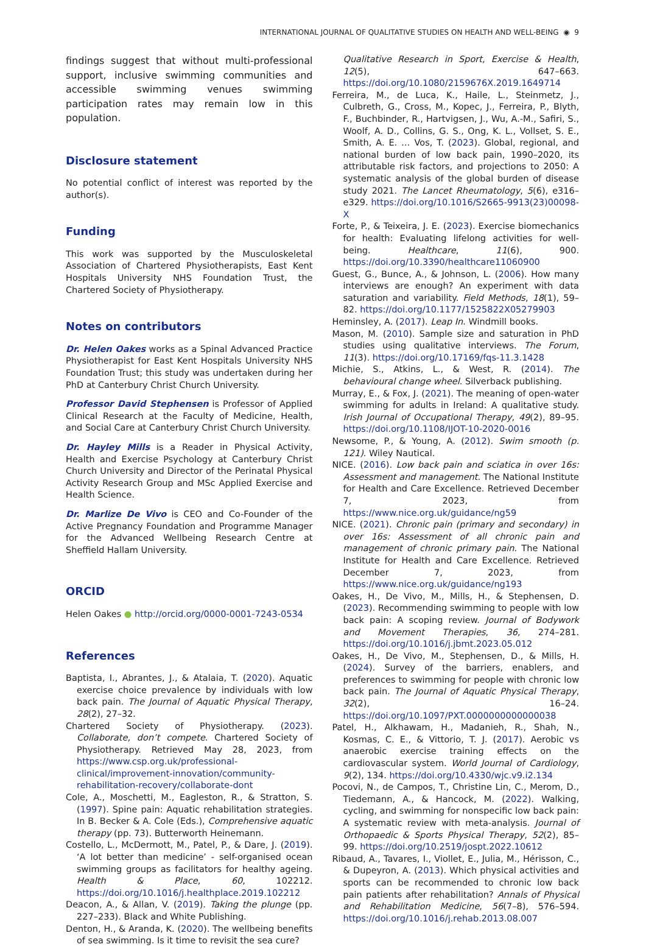INTERNATIONAL JOURNAL OF QUALITATIVE STUDIES ON HEALTH AND WELL-BEING ◉ 9
findings suggest that without multi-professional support, inclusive swimming communities and accessible swimming venues swimming participation rates may remain low in this population.
Disclosure statement
No potential conflict of interest was reported by the author(s).
Funding
This work was supported by the Musculoskeletal Association of Chartered Physiotherapists, East Kent Hospitals University NHS Foundation Trust, the Chartered Society of Physiotherapy.
Notes on contributors
Dr. Helen Oakes works as a Spinal Advanced Practice Physiotherapist for East Kent Hospitals University NHS Foundation Trust; this study was undertaken during her PhD at Canterbury Christ Church University.
Professor David Stephensen is Professor of Applied Clinical Research at the Faculty of Medicine, Health, and Social Care at Canterbury Christ Church University.
Dr. Hayley Mills is a Reader in Physical Activity, Health and Exercise Psychology at Canterbury Christ Church University and Director of the Perinatal Physical Activity Research Group and MSc Applied Exercise and Health Science.
Dr. Marlize De Vivo is CEO and Co-Founder of the Active Pregnancy Foundation and Programme Manager for the Advanced Wellbeing Research Centre at Sheffield Hallam University.
ORCID
Helen Oakes ● http://orcid.org/0000-0001-7243-0534
References
Baptista, I., Abrantes, J., & Atalaia, T. (2020). Aquatic exercise choice prevalence by individuals with low back pain. The Journal of Aquatic Physical Therapy, 28(2), 27–32.
Chartered Society of Physiotherapy. (2023). Collaborate, don’t compete. Chartered Society of Physiotherapy. Retrieved May 28, 2023, from https://www.csp.org.uk/professional-clinical/improvement-innovation/community-rehabilitation-recovery/collaborate-dont
Cole, A., Moschetti, M., Eagleston, R., & Stratton, S. (1997). Spine pain: Aquatic rehabilitation strategies. In B. Becker & A. Cole (Eds.), Comprehensive aquatic therapy (pp. 73). Butterworth Heinemann.
Costello, L., McDermott, M., Patel, P., & Dare, J. (2019). ‘A lot better than medicine’ - self-organised ocean swimming groups as facilitators for healthy ageing. Health & Place, 60, 102212. https://doi.org/10.1016/j.healthplace.2019.102212
Deacon, A., & Allan, V. (2019). Taking the plunge (pp. 227–233). Black and White Publishing.
Denton, H., & Aranda, K. (2020). The wellbeing benefits of sea swimming. Is it time to revisit the sea cure?
Qualitative Research in Sport, Exercise & Health, 12(5), 647–663. https://doi.org/10.1080/2159676X.2019.1649714
Ferreira, M., de Luca, K., Haile, L., Steinmetz, J., Culbreth, G., Cross, M., Kopec, J., Ferreira, P., Blyth, F., Buchbinder, R., Hartvigsen, J., Wu, A.-M., Safiri, S., Woolf, A. D., Collins, G. S., Ong, K. L., Vollset, S. E., Smith, A. E. … Vos, T. (2023). Global, regional, and national burden of low back pain, 1990–2020, its attributable risk factors, and projections to 2050: A systematic analysis of the global burden of disease study 2021. The Lancet Rheumatology, 5(6), e316–e329. https://doi.org/10.1016/S2665-9913(23)00098-X
Forte, P., & Teixeira, J. E. (2023). Exercise biomechanics for health: Evaluating lifelong activities for well-being. Healthcare, 11(6), 900. https://doi.org/10.3390/healthcare11060900
Guest, G., Bunce, A., & Johnson, L. (2006). How many interviews are enough? An experiment with data saturation and variability. Field Methods, 18(1), 59–82. https://doi.org/10.1177/1525822X05279903
Heminsley, A. (2017). Leap In. Windmill books.
Mason, M. (2010). Sample size and saturation in PhD studies using qualitative interviews. The Forum, 11(3). https://doi.org/10.17169/fqs-11.3.1428
Michie, S., Atkins, L., & West, R. (2014). The behavioural change wheel. Silverback publishing.
Murray, E., & Fox, J. (2021). The meaning of open-water swimming for adults in Ireland: A qualitative study. Irish Journal of Occupational Therapy, 49(2), 89–95. https://doi.org/10.1108/IJOT-10-2020-0016
Newsome, P., & Young, A. (2012). Swim smooth (p. 121). Wiley Nautical.
NICE. (2016). Low back pain and sciatica in over 16s: Assessment and management. The National Institute for Health and Care Excellence. Retrieved December 7, 2023, from https://www.nice.org.uk/guidance/ng59
NICE. (2021). Chronic pain (primary and secondary) in over 16s: Assessment of all chronic pain and management of chronic primary pain. The National Institute for Health and Care Excellence. Retrieved December 7, 2023, from https://www.nice.org.uk/guidance/ng193
Oakes, H., De Vivo, M., Mills, H., & Stephensen, D. (2023). Recommending swimming to people with low back pain: A scoping review. Journal of Bodywork and Movement Therapies, 36, 274–281. https://doi.org/10.1016/j.jbmt.2023.05.012
Oakes, H., De Vivo, M., Stephensen, D., & Mills, H. (2024). Survey of the barriers, enablers, and preferences to swimming for people with chronic low back pain. The Journal of Aquatic Physical Therapy, 32(2), 16–24. https://doi.org/10.1097/PXT.0000000000000038
Patel, H., Alkhawam, H., Madanieh, R., Shah, N., Kosmas, C. E., & Vittorio, T. J. (2017). Aerobic vs anaerobic exercise training effects on the cardiovascular system. World Journal of Cardiology, 9(2), 134. https://doi.org/10.4330/wjc.v9.i2.134
Pocovi, N., de Campos, T., Christine Lin, C., Merom, D., Tiedemann, A., & Hancock, M. (2022). Walking, cycling, and swimming for nonspecific low back pain: A systematic review with meta-analysis. Journal of Orthopaedic & Sports Physical Therapy, 52(2), 85–99. https://doi.org/10.2519/jospt.2022.10612
Ribaud, A., Tavares, I., Viollet, E., Julia, M., Hérisson, C., & Dupeyron, A. (2013). Which physical activities and sports can be recommended to chronic low back pain patients after rehabilitation? Annals of Physical and Rehabilitation Medicine, 56(7–8), 576–594. https://doi.org/10.1016/j.rehab.2013.08.007